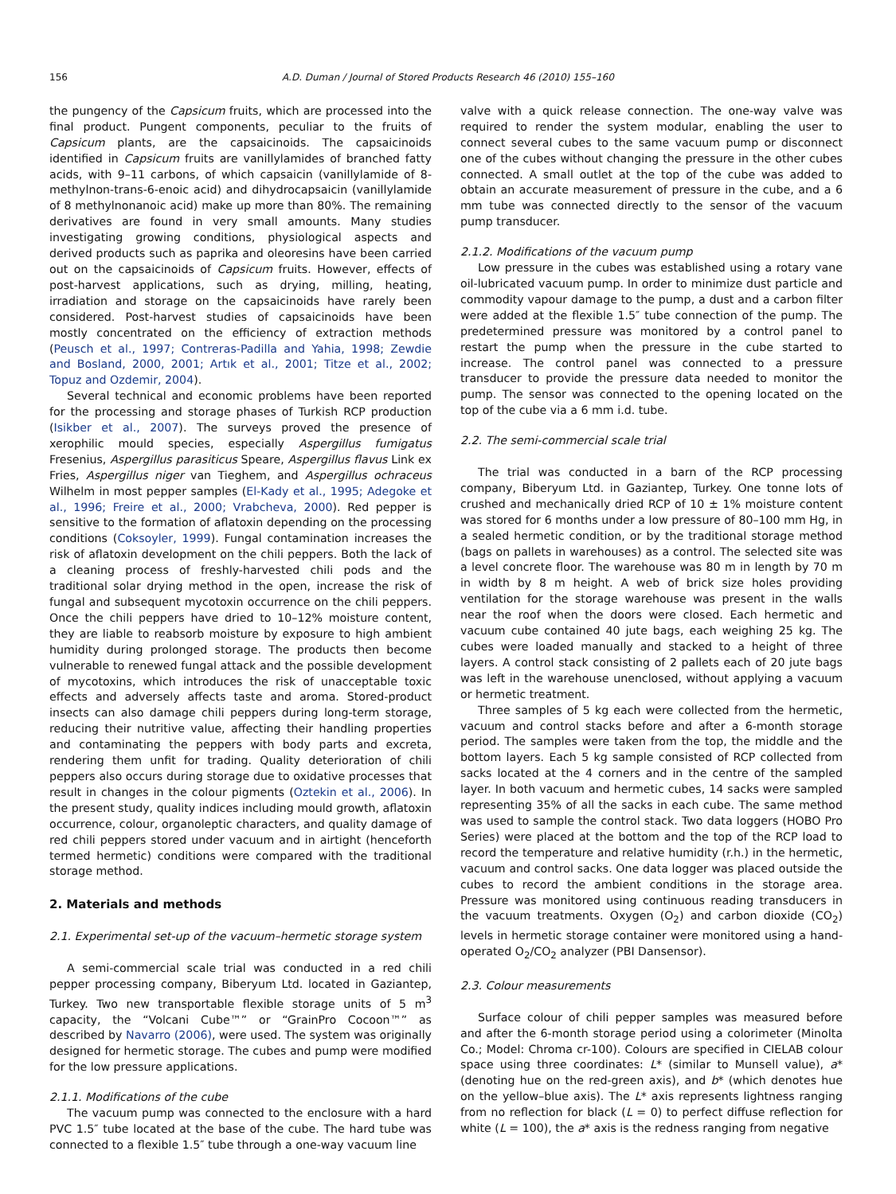156 A.D. Duman / Journal of Stored Products Research 46 (2010) 155–160
the pungency of the Capsicum fruits, which are processed into the final product. Pungent components, peculiar to the fruits of Capsicum plants, are the capsaicinoids. The capsaicinoids identified in Capsicum fruits are vanillylamides of branched fatty acids, with 9–11 carbons, of which capsaicin (vanillylamide of 8-methylnon-trans-6-enoic acid) and dihydrocapsaicin (vanillylamide of 8 methylnonanoic acid) make up more than 80%. The remaining derivatives are found in very small amounts. Many studies investigating growing conditions, physiological aspects and derived products such as paprika and oleoresins have been carried out on the capsaicinoids of Capsicum fruits. However, effects of post-harvest applications, such as drying, milling, heating, irradiation and storage on the capsaicinoids have rarely been considered. Post-harvest studies of capsaicinoids have been mostly concentrated on the efficiency of extraction methods (Peusch et al., 1997; Contreras-Padilla and Yahia, 1998; Zewdie and Bosland, 2000, 2001; Artık et al., 2001; Titze et al., 2002; Topuz and Ozdemir, 2004).
Several technical and economic problems have been reported for the processing and storage phases of Turkish RCP production (Isikber et al., 2007). The surveys proved the presence of xerophilic mould species, especially Aspergillus fumigatus Fresenius, Aspergillus parasiticus Speare, Aspergillus flavus Link ex Fries, Aspergillus niger van Tieghem, and Aspergillus ochraceus Wilhelm in most pepper samples (El-Kady et al., 1995; Adegoke et al., 1996; Freire et al., 2000; Vrabcheva, 2000). Red pepper is sensitive to the formation of aflatoxin depending on the processing conditions (Coksoyler, 1999). Fungal contamination increases the risk of aflatoxin development on the chili peppers. Both the lack of a cleaning process of freshly-harvested chili pods and the traditional solar drying method in the open, increase the risk of fungal and subsequent mycotoxin occurrence on the chili peppers. Once the chili peppers have dried to 10–12% moisture content, they are liable to reabsorb moisture by exposure to high ambient humidity during prolonged storage. The products then become vulnerable to renewed fungal attack and the possible development of mycotoxins, which introduces the risk of unacceptable toxic effects and adversely affects taste and aroma. Stored-product insects can also damage chili peppers during long-term storage, reducing their nutritive value, affecting their handling properties and contaminating the peppers with body parts and excreta, rendering them unfit for trading. Quality deterioration of chili peppers also occurs during storage due to oxidative processes that result in changes in the colour pigments (Oztekin et al., 2006). In the present study, quality indices including mould growth, aflatoxin occurrence, colour, organoleptic characters, and quality damage of red chili peppers stored under vacuum and in airtight (henceforth termed hermetic) conditions were compared with the traditional storage method.
2. Materials and methods
2.1. Experimental set-up of the vacuum–hermetic storage system
A semi-commercial scale trial was conducted in a red chili pepper processing company, Biberyum Ltd. located in Gaziantep, Turkey. Two new transportable flexible storage units of 5 m<sup>3</sup> capacity, the “Volcani Cube™” or “GrainPro Cocoon™” as described by Navarro (2006), were used. The system was originally designed for hermetic storage. The cubes and pump were modified for the low pressure applications.
2.1.1. Modifications of the cube
The vacuum pump was connected to the enclosure with a hard PVC 1.5″ tube located at the base of the cube. The hard tube was connected to a flexible 1.5″ tube through a one-way vacuum line
valve with a quick release connection. The one-way valve was required to render the system modular, enabling the user to connect several cubes to the same vacuum pump or disconnect one of the cubes without changing the pressure in the other cubes connected. A small outlet at the top of the cube was added to obtain an accurate measurement of pressure in the cube, and a 6 mm tube was connected directly to the sensor of the vacuum pump transducer.
2.1.2. Modifications of the vacuum pump
Low pressure in the cubes was established using a rotary vane oil-lubricated vacuum pump. In order to minimize dust particle and commodity vapour damage to the pump, a dust and a carbon filter were added at the flexible 1.5″ tube connection of the pump. The predetermined pressure was monitored by a control panel to restart the pump when the pressure in the cube started to increase. The control panel was connected to a pressure transducer to provide the pressure data needed to monitor the pump. The sensor was connected to the opening located on the top of the cube via a 6 mm i.d. tube.
2.2. The semi-commercial scale trial
The trial was conducted in a barn of the RCP processing company, Biberyum Ltd. in Gaziantep, Turkey. One tonne lots of crushed and mechanically dried RCP of 10 ± 1% moisture content was stored for 6 months under a low pressure of 80–100 mm Hg, in a sealed hermetic condition, or by the traditional storage method (bags on pallets in warehouses) as a control. The selected site was a level concrete floor. The warehouse was 80 m in length by 70 m in width by 8 m height. A web of brick size holes providing ventilation for the storage warehouse was present in the walls near the roof when the doors were closed. Each hermetic and vacuum cube contained 40 jute bags, each weighing 25 kg. The cubes were loaded manually and stacked to a height of three layers. A control stack consisting of 2 pallets each of 20 jute bags was left in the warehouse unenclosed, without applying a vacuum or hermetic treatment.
Three samples of 5 kg each were collected from the hermetic, vacuum and control stacks before and after a 6-month storage period. The samples were taken from the top, the middle and the bottom layers. Each 5 kg sample consisted of RCP collected from sacks located at the 4 corners and in the centre of the sampled layer. In both vacuum and hermetic cubes, 14 sacks were sampled representing 35% of all the sacks in each cube. The same method was used to sample the control stack. Two data loggers (HOBO Pro Series) were placed at the bottom and the top of the RCP load to record the temperature and relative humidity (r.h.) in the hermetic, vacuum and control sacks. One data logger was placed outside the cubes to record the ambient conditions in the storage area. Pressure was monitored using continuous reading transducers in the vacuum treatments. Oxygen (O<sub>2</sub>) and carbon dioxide (CO<sub>2</sub>) levels in hermetic storage container were monitored using a hand-operated O<sub>2</sub>/CO<sub>2</sub> analyzer (PBI Dansensor).
2.3. Colour measurements
Surface colour of chili pepper samples was measured before and after the 6-month storage period using a colorimeter (Minolta Co.; Model: Chroma cr-100). Colours are specified in CIELAB colour space using three coordinates: L* (similar to Munsell value), a* (denoting hue on the red-green axis), and b* (which denotes hue on the yellow–blue axis). The L* axis represents lightness ranging from no reflection for black (L = 0) to perfect diffuse reflection for white (L = 100), the a* axis is the redness ranging from negative